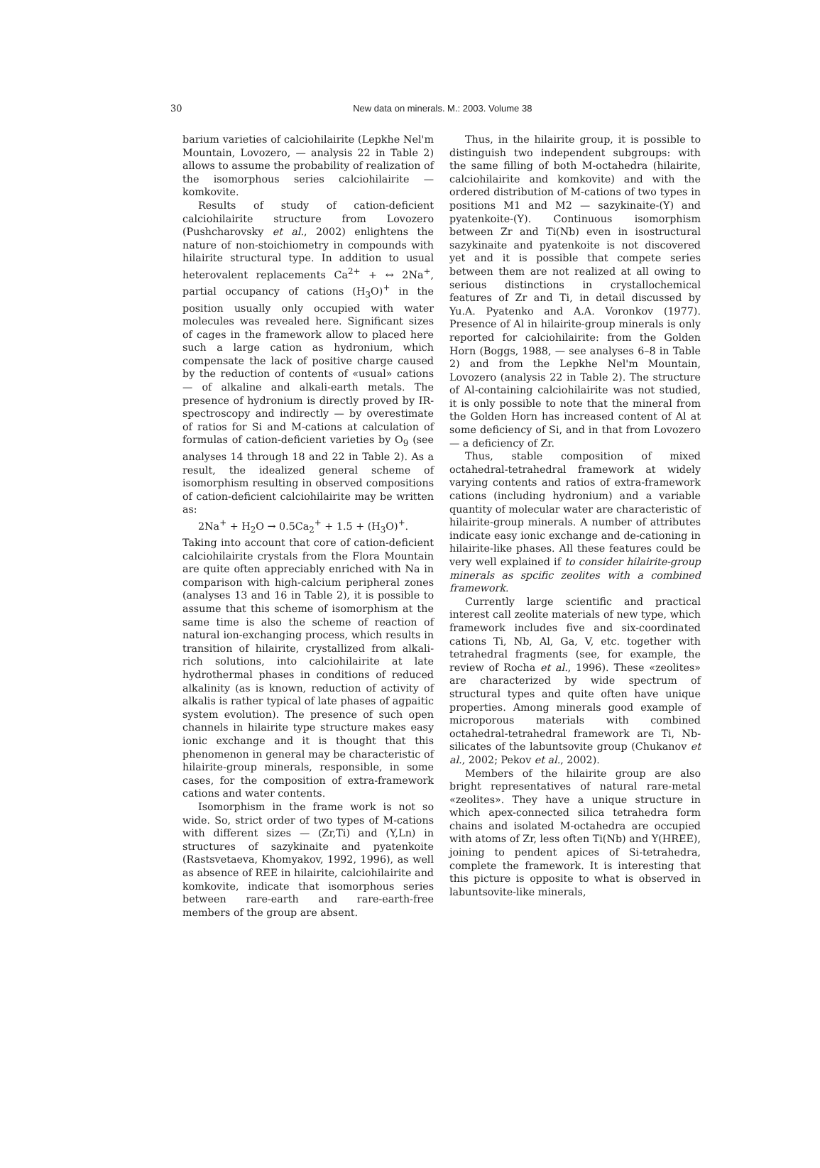30
New data on minerals. M.: 2003. Volume 38
barium varieties of calciohilairite (Lepkhe Nel'm Mountain, Lovozero, — analysis 22 in Table 2) allows to assume the probability of realization of the isomorphous series calciohilairite — komkovite.
Results of study of cation-deficient calciohilairite structure from Lovozero (Pushcharovsky et al., 2002) enlightens the nature of non-stoichiometry in compounds with hilairite structural type. In addition to usual heterovalent replacements Ca<sup>2+</sup> + ↔ 2Na<sup>+</sup>, partial occupancy of cations (H<sub>3</sub>O)<sup>+</sup> in the position usually only occupied with water molecules was revealed here. Significant sizes of cages in the framework allow to placed here such a large cation as hydronium, which compensate the lack of positive charge caused by the reduction of contents of «usual» cations — of alkaline and alkali-earth metals. The presence of hydronium is directly proved by IR-spectroscopy and indirectly — by overestimate of ratios for Si and M-cations at calculation of formulas of cation-deficient varieties by O<sub>9</sub> (see analyses 14 through 18 and 22 in Table 2). As a result, the idealized general scheme of isomorphism resulting in observed compositions of cation-deficient calciohilairite may be written as:
2Na<sup>+</sup> + H<sub>2</sub>O → 0.5Ca<sub>2</sub><sup>+</sup> + 1.5 + (H<sub>3</sub>O)<sup>+</sup>.
Taking into account that core of cation-deficient calciohilairite crystals from the Flora Mountain are quite often appreciably enriched with Na in comparison with high-calcium peripheral zones (analyses 13 and 16 in Table 2), it is possible to assume that this scheme of isomorphism at the same time is also the scheme of reaction of natural ion-exchanging process, which results in transition of hilairite, crystallized from alkali-rich solutions, into calciohilairite at late hydrothermal phases in conditions of reduced alkalinity (as is known, reduction of activity of alkalis is rather typical of late phases of agpaitic system evolution). The presence of such open channels in hilairite type structure makes easy ionic exchange and it is thought that this phenomenon in general may be characteristic of hilairite-group minerals, responsible, in some cases, for the composition of extra-framework cations and water contents.
Isomorphism in the frame work is not so wide. So, strict order of two types of M-cations with different sizes — (Zr,Ti) and (Y,Ln) in structures of sazykinaite and pyatenkoite (Rastsvetaeva, Khomyakov, 1992, 1996), as well as absence of REE in hilairite, calciohilairite and komkovite, indicate that isomorphous series between rare-earth and rare-earth-free members of the group are absent.
Thus, in the hilairite group, it is possible to distinguish two independent subgroups: with the same filling of both M-octahedra (hilairite, calciohilairite and komkovite) and with the ordered distribution of M-cations of two types in positions M1 and M2 — sazykinaite-(Y) and pyatenkoite-(Y). Continuous isomorphism between Zr and Ti(Nb) even in isostructural sazykinaite and pyatenkoite is not discovered yet and it is possible that compete series between them are not realized at all owing to serious distinctions in crystallochemical features of Zr and Ti, in detail discussed by Yu.A. Pyatenko and A.A. Voronkov (1977). Presence of Al in hilairite-group minerals is only reported for calciohilairite: from the Golden Horn (Boggs, 1988, — see analyses 6–8 in Table 2) and from the Lepkhe Nel'm Mountain, Lovozero (analysis 22 in Table 2). The structure of Al-containing calciohilairite was not studied, it is only possible to note that the mineral from the Golden Horn has increased content of Al at some deficiency of Si, and in that from Lovozero — a deficiency of Zr.
Thus, stable composition of mixed octahedral-tetrahedral framework at widely varying contents and ratios of extra-framework cations (including hydronium) and a variable quantity of molecular water are characteristic of hilairite-group minerals. A number of attributes indicate easy ionic exchange and de-cationing in hilairite-like phases. All these features could be very well explained if to consider hilairite-group minerals as spcific zeolites with a combined framework.
Currently large scientific and practical interest call zeolite materials of new type, which framework includes five and six-coordinated cations Ti, Nb, Al, Ga, V, etc. together with tetrahedral fragments (see, for example, the review of Rocha et al., 1996). These «zeolites» are characterized by wide spectrum of structural types and quite often have unique properties. Among minerals good example of microporous materials with combined octahedral-tetrahedral framework are Ti, Nb-silicates of the labuntsovite group (Chukanov et al., 2002; Pekov et al., 2002).
Members of the hilairite group are also bright representatives of natural rare-metal «zeolites». They have a unique structure in which apex-connected silica tetrahedra form chains and isolated M-octahedra are occupied with atoms of Zr, less often Ti(Nb) and Y(HREE), joining to pendent apices of Si-tetrahedra, complete the framework. It is interesting that this picture is opposite to what is observed in labuntsovite-like minerals,